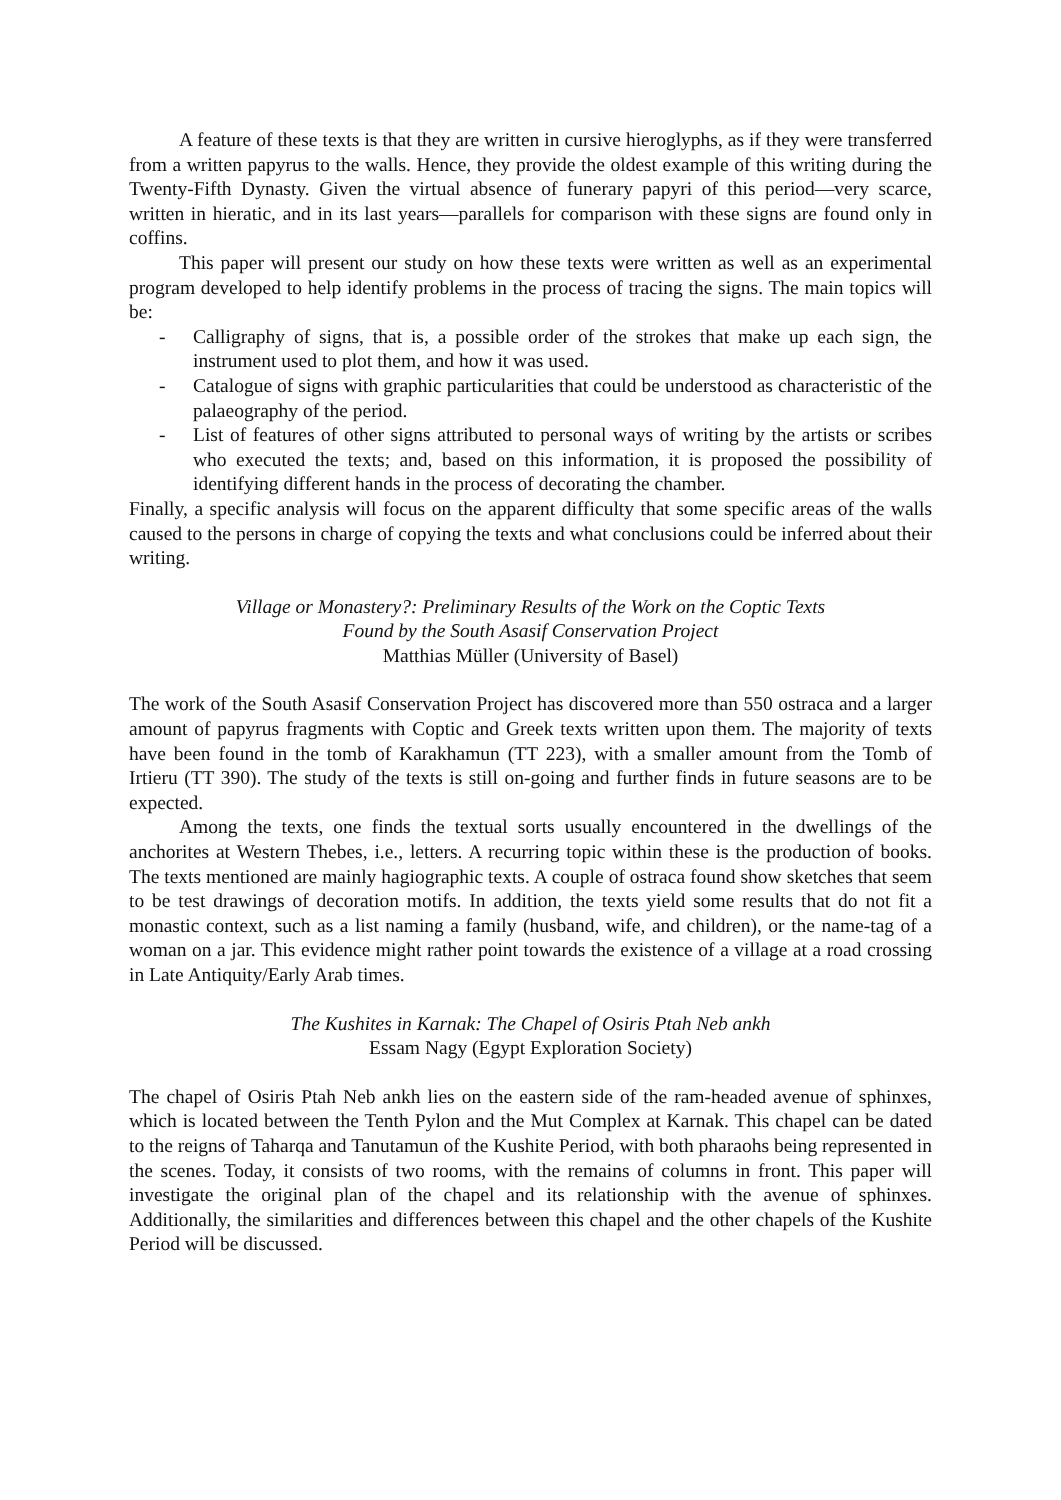A feature of these texts is that they are written in cursive hieroglyphs, as if they were transferred from a written papyrus to the walls. Hence, they provide the oldest example of this writing during the Twenty-Fifth Dynasty. Given the virtual absence of funerary papyri of this period—very scarce, written in hieratic, and in its last years—parallels for comparison with these signs are found only in coffins.
This paper will present our study on how these texts were written as well as an experimental program developed to help identify problems in the process of tracing the signs. The main topics will be:
- Calligraphy of signs, that is, a possible order of the strokes that make up each sign, the instrument used to plot them, and how it was used.
- Catalogue of signs with graphic particularities that could be understood as characteristic of the palaeography of the period.
- List of features of other signs attributed to personal ways of writing by the artists or scribes who executed the texts; and, based on this information, it is proposed the possibility of identifying different hands in the process of decorating the chamber.
Finally, a specific analysis will focus on the apparent difficulty that some specific areas of the walls caused to the persons in charge of copying the texts and what conclusions could be inferred about their writing.
Village or Monastery?: Preliminary Results of the Work on the Coptic Texts
Found by the South Asasif Conservation Project
Matthias Müller (University of Basel)
The work of the South Asasif Conservation Project has discovered more than 550 ostraca and a larger amount of papyrus fragments with Coptic and Greek texts written upon them. The majority of texts have been found in the tomb of Karakhamun (TT 223), with a smaller amount from the Tomb of Irtieru (TT 390). The study of the texts is still on-going and further finds in future seasons are to be expected.
Among the texts, one finds the textual sorts usually encountered in the dwellings of the anchorites at Western Thebes, i.e., letters. A recurring topic within these is the production of books. The texts mentioned are mainly hagiographic texts. A couple of ostraca found show sketches that seem to be test drawings of decoration motifs. In addition, the texts yield some results that do not fit a monastic context, such as a list naming a family (husband, wife, and children), or the name-tag of a woman on a jar. This evidence might rather point towards the existence of a village at a road crossing in Late Antiquity/Early Arab times.
The Kushites in Karnak: The Chapel of Osiris Ptah Neb ankh
Essam Nagy (Egypt Exploration Society)
The chapel of Osiris Ptah Neb ankh lies on the eastern side of the ram-headed avenue of sphinxes, which is located between the Tenth Pylon and the Mut Complex at Karnak. This chapel can be dated to the reigns of Taharqa and Tanutamun of the Kushite Period, with both pharaohs being represented in the scenes. Today, it consists of two rooms, with the remains of columns in front. This paper will investigate the original plan of the chapel and its relationship with the avenue of sphinxes. Additionally, the similarities and differences between this chapel and the other chapels of the Kushite Period will be discussed.